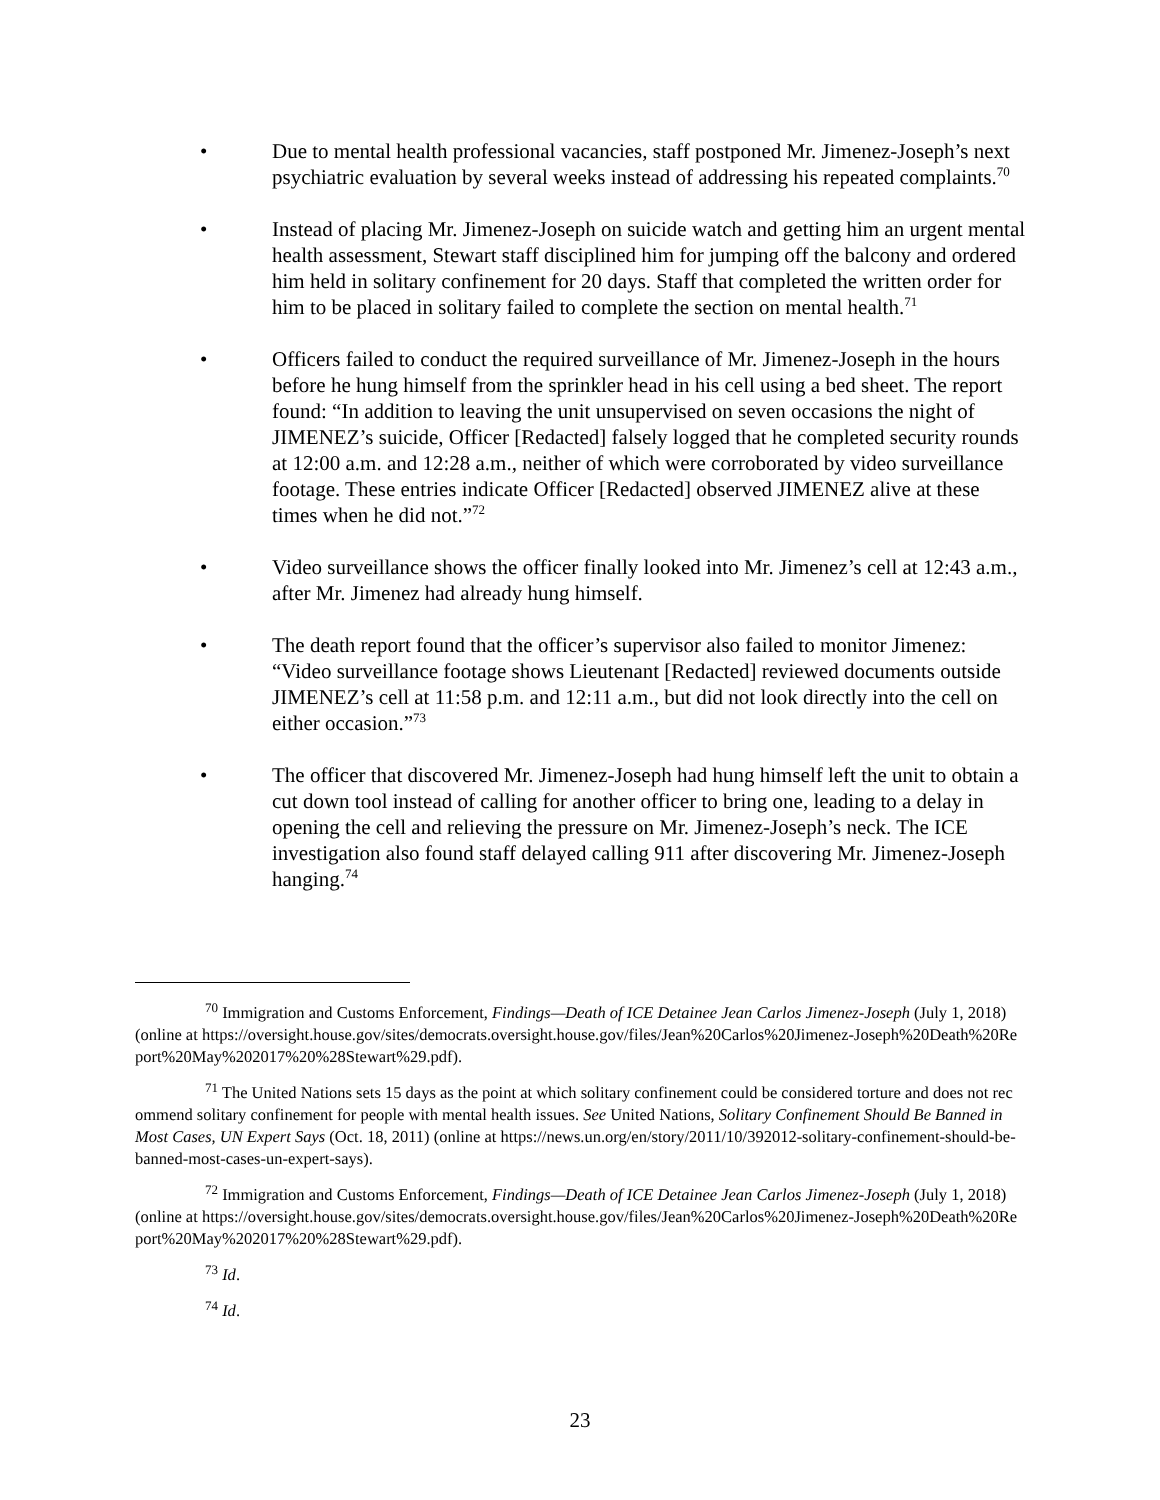• Due to mental health professional vacancies, staff postponed Mr. Jimenez-Joseph’s next psychiatric evaluation by several weeks instead of addressing his repeated complaints.<sup>70</sup>
• Instead of placing Mr. Jimenez-Joseph on suicide watch and getting him an urgent mental health assessment, Stewart staff disciplined him for jumping off the balcony and ordered him held in solitary confinement for 20 days. Staff that completed the written order for him to be placed in solitary failed to complete the section on mental health.<sup>71</sup>
• Officers failed to conduct the required surveillance of Mr. Jimenez-Joseph in the hours before he hung himself from the sprinkler head in his cell using a bed sheet. The report found: “In addition to leaving the unit unsupervised on seven occasions the night of JIMENEZ’s suicide, Officer [Redacted] falsely logged that he completed security rounds at 12:00 a.m. and 12:28 a.m., neither of which were corroborated by video surveillance footage. These entries indicate Officer [Redacted] observed JIMENEZ alive at these times when he did not.”<sup>72</sup>
• Video surveillance shows the officer finally looked into Mr. Jimenez’s cell at 12:43 a.m., after Mr. Jimenez had already hung himself.
• The death report found that the officer’s supervisor also failed to monitor Jimenez: “Video surveillance footage shows Lieutenant [Redacted] reviewed documents outside JIMENEZ’s cell at 11:58 p.m. and 12:11 a.m., but did not look directly into the cell on either occasion.”<sup>73</sup>
• The officer that discovered Mr. Jimenez-Joseph had hung himself left the unit to obtain a cut down tool instead of calling for another officer to bring one, leading to a delay in opening the cell and relieving the pressure on Mr. Jimenez-Joseph’s neck. The ICE investigation also found staff delayed calling 911 after discovering Mr. Jimenez-Joseph hanging.<sup>74</sup>
<sup>70</sup> Immigration and Customs Enforcement, Findings—Death of ICE Detainee Jean Carlos Jimenez-Joseph (July 1, 2018) (online at https://oversight.house.gov/sites/democrats.oversight.house.gov/files/Jean%20Carlos%20Jimenez-Joseph%20Death%20Report%20May%202017%20%28Stewart%29.pdf).
<sup>71</sup> The United Nations sets 15 days as the point at which solitary confinement could be considered torture and does not recommend solitary confinement for people with mental health issues. See United Nations, Solitary Confinement Should Be Banned in Most Cases, UN Expert Says (Oct. 18, 2011) (online at https://news.un.org/en/story/2011/10/392012-solitary-confinement-should-be-banned-most-cases-un-expert-says).
<sup>72</sup> Immigration and Customs Enforcement, Findings—Death of ICE Detainee Jean Carlos Jimenez-Joseph (July 1, 2018) (online at https://oversight.house.gov/sites/democrats.oversight.house.gov/files/Jean%20Carlos%20Jimenez-Joseph%20Death%20Report%20May%202017%20%28Stewart%29.pdf).
<sup>73</sup> Id.
<sup>74</sup> Id.
23